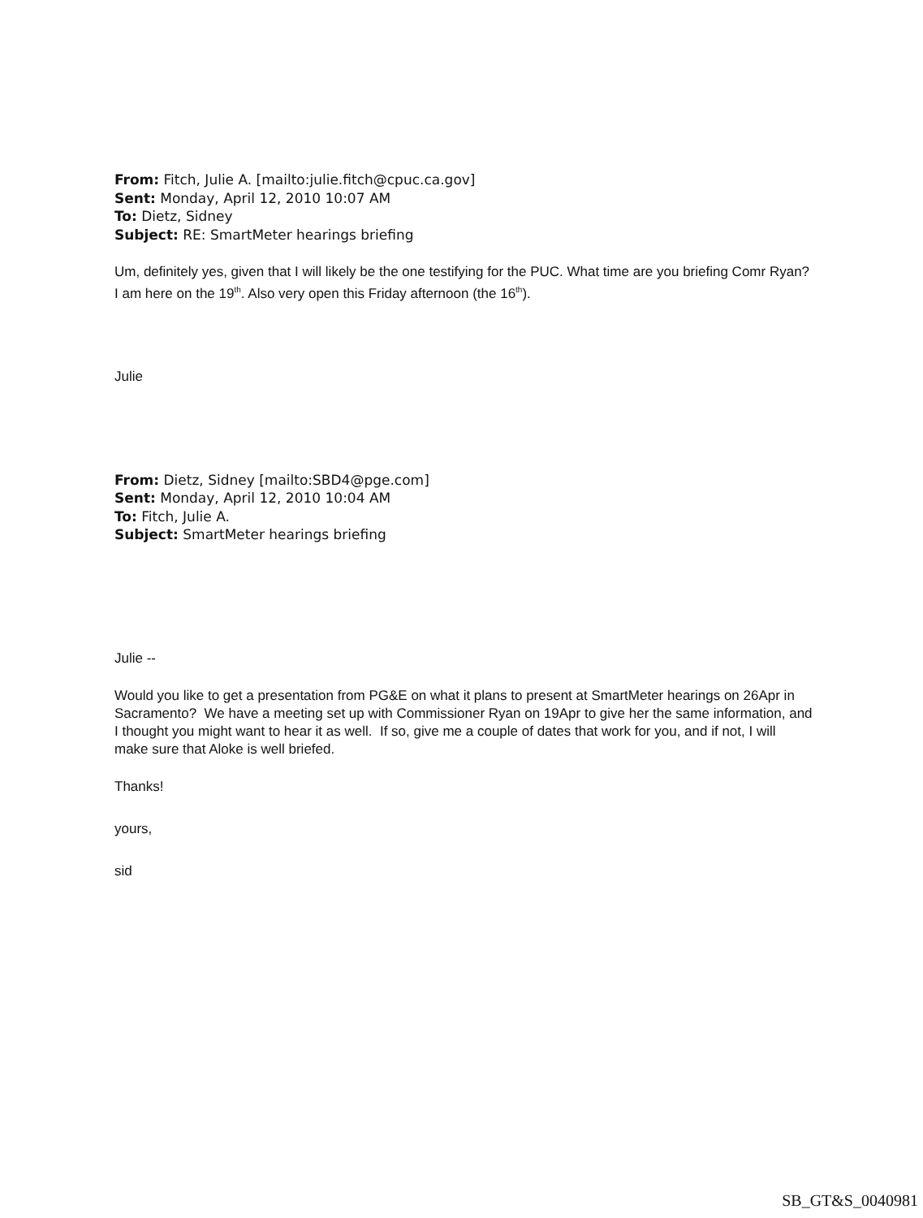From: Fitch, Julie A. [mailto:julie.fitch@cpuc.ca.gov]
Sent: Monday, April 12, 2010 10:07 AM
To: Dietz, Sidney
Subject: RE: SmartMeter hearings briefing
Um, definitely yes, given that I will likely be the one testifying for the PUC. What time are you briefing Comr Ryan? I am here on the 19<sup>th</sup>. Also very open this Friday afternoon (the 16<sup>th</sup>).
Julie
From: Dietz, Sidney [mailto:SBD4@pge.com]
Sent: Monday, April 12, 2010 10:04 AM
To: Fitch, Julie A.
Subject: SmartMeter hearings briefing
Julie --
Would you like to get a presentation from PG&E on what it plans to present at SmartMeter hearings on 26Apr in Sacramento? We have a meeting set up with Commissioner Ryan on 19Apr to give her the same information, and I thought you might want to hear it as well. If so, give me a couple of dates that work for you, and if not, I will make sure that Aloke is well briefed.
Thanks!
yours,
sid
SB_GT&S_0040981